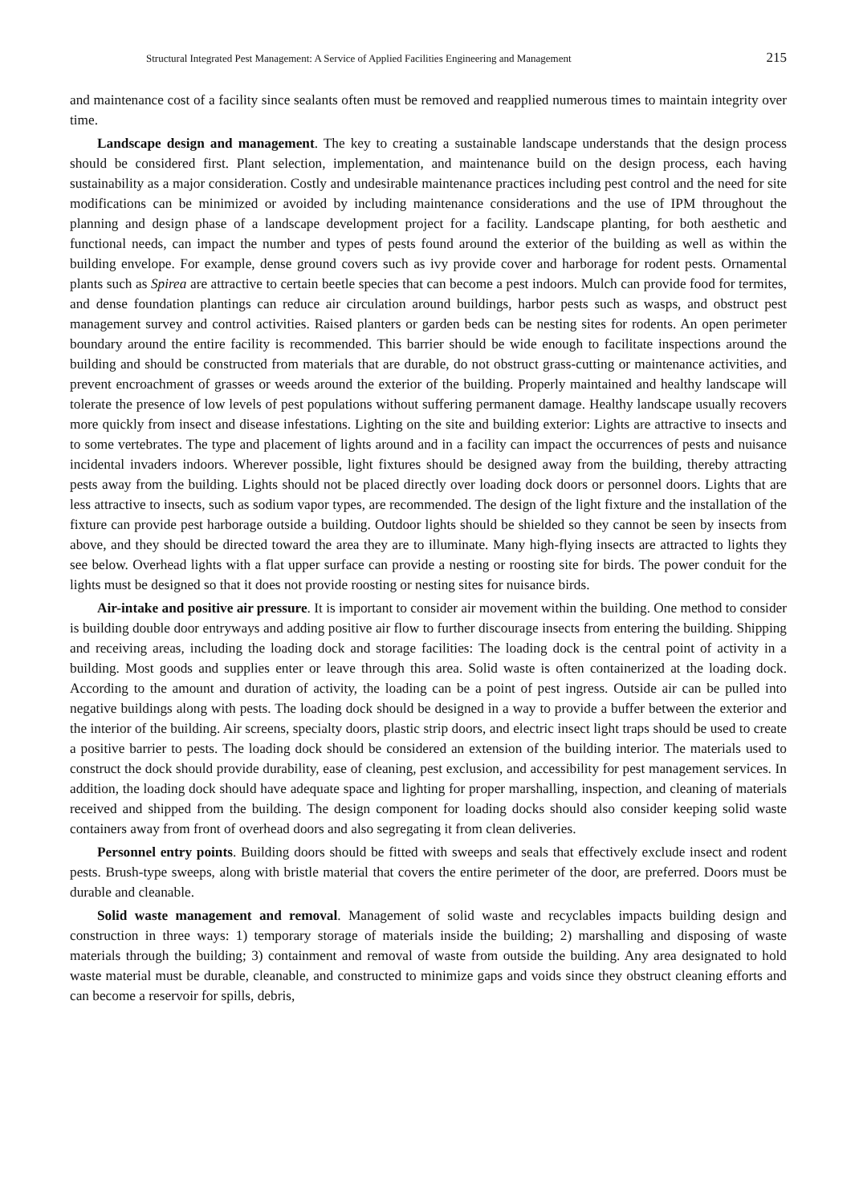Structural Integrated Pest Management: A Service of Applied Facilities Engineering and Management 215
and maintenance cost of a facility since sealants often must be removed and reapplied numerous times to maintain integrity over time.
Landscape design and management. The key to creating a sustainable landscape understands that the design process should be considered first. Plant selection, implementation, and maintenance build on the design process, each having sustainability as a major consideration. Costly and undesirable maintenance practices including pest control and the need for site modifications can be minimized or avoided by including maintenance considerations and the use of IPM throughout the planning and design phase of a landscape development project for a facility. Landscape planting, for both aesthetic and functional needs, can impact the number and types of pests found around the exterior of the building as well as within the building envelope. For example, dense ground covers such as ivy provide cover and harborage for rodent pests. Ornamental plants such as Spirea are attractive to certain beetle species that can become a pest indoors. Mulch can provide food for termites, and dense foundation plantings can reduce air circulation around buildings, harbor pests such as wasps, and obstruct pest management survey and control activities. Raised planters or garden beds can be nesting sites for rodents. An open perimeter boundary around the entire facility is recommended. This barrier should be wide enough to facilitate inspections around the building and should be constructed from materials that are durable, do not obstruct grass-cutting or maintenance activities, and prevent encroachment of grasses or weeds around the exterior of the building. Properly maintained and healthy landscape will tolerate the presence of low levels of pest populations without suffering permanent damage. Healthy landscape usually recovers more quickly from insect and disease infestations. Lighting on the site and building exterior: Lights are attractive to insects and to some vertebrates. The type and placement of lights around and in a facility can impact the occurrences of pests and nuisance incidental invaders indoors. Wherever possible, light fixtures should be designed away from the building, thereby attracting pests away from the building. Lights should not be placed directly over loading dock doors or personnel doors. Lights that are less attractive to insects, such as sodium vapor types, are recommended. The design of the light fixture and the installation of the fixture can provide pest harborage outside a building. Outdoor lights should be shielded so they cannot be seen by insects from above, and they should be directed toward the area they are to illuminate. Many high-flying insects are attracted to lights they see below. Overhead lights with a flat upper surface can provide a nesting or roosting site for birds. The power conduit for the lights must be designed so that it does not provide roosting or nesting sites for nuisance birds.
Air-intake and positive air pressure. It is important to consider air movement within the building. One method to consider is building double door entryways and adding positive air flow to further discourage insects from entering the building. Shipping and receiving areas, including the loading dock and storage facilities: The loading dock is the central point of activity in a building. Most goods and supplies enter or leave through this area. Solid waste is often containerized at the loading dock. According to the amount and duration of activity, the loading can be a point of pest ingress. Outside air can be pulled into negative buildings along with pests. The loading dock should be designed in a way to provide a buffer between the exterior and the interior of the building. Air screens, specialty doors, plastic strip doors, and electric insect light traps should be used to create a positive barrier to pests. The loading dock should be considered an extension of the building interior. The materials used to construct the dock should provide durability, ease of cleaning, pest exclusion, and accessibility for pest management services. In addition, the loading dock should have adequate space and lighting for proper marshalling, inspection, and cleaning of materials received and shipped from the building. The design component for loading docks should also consider keeping solid waste containers away from front of overhead doors and also segregating it from clean deliveries.
Personnel entry points. Building doors should be fitted with sweeps and seals that effectively exclude insect and rodent pests. Brush-type sweeps, along with bristle material that covers the entire perimeter of the door, are preferred. Doors must be durable and cleanable.
Solid waste management and removal. Management of solid waste and recyclables impacts building design and construction in three ways: 1) temporary storage of materials inside the building; 2) marshalling and disposing of waste materials through the building; 3) containment and removal of waste from outside the building. Any area designated to hold waste material must be durable, cleanable, and constructed to minimize gaps and voids since they obstruct cleaning efforts and can become a reservoir for spills, debris,